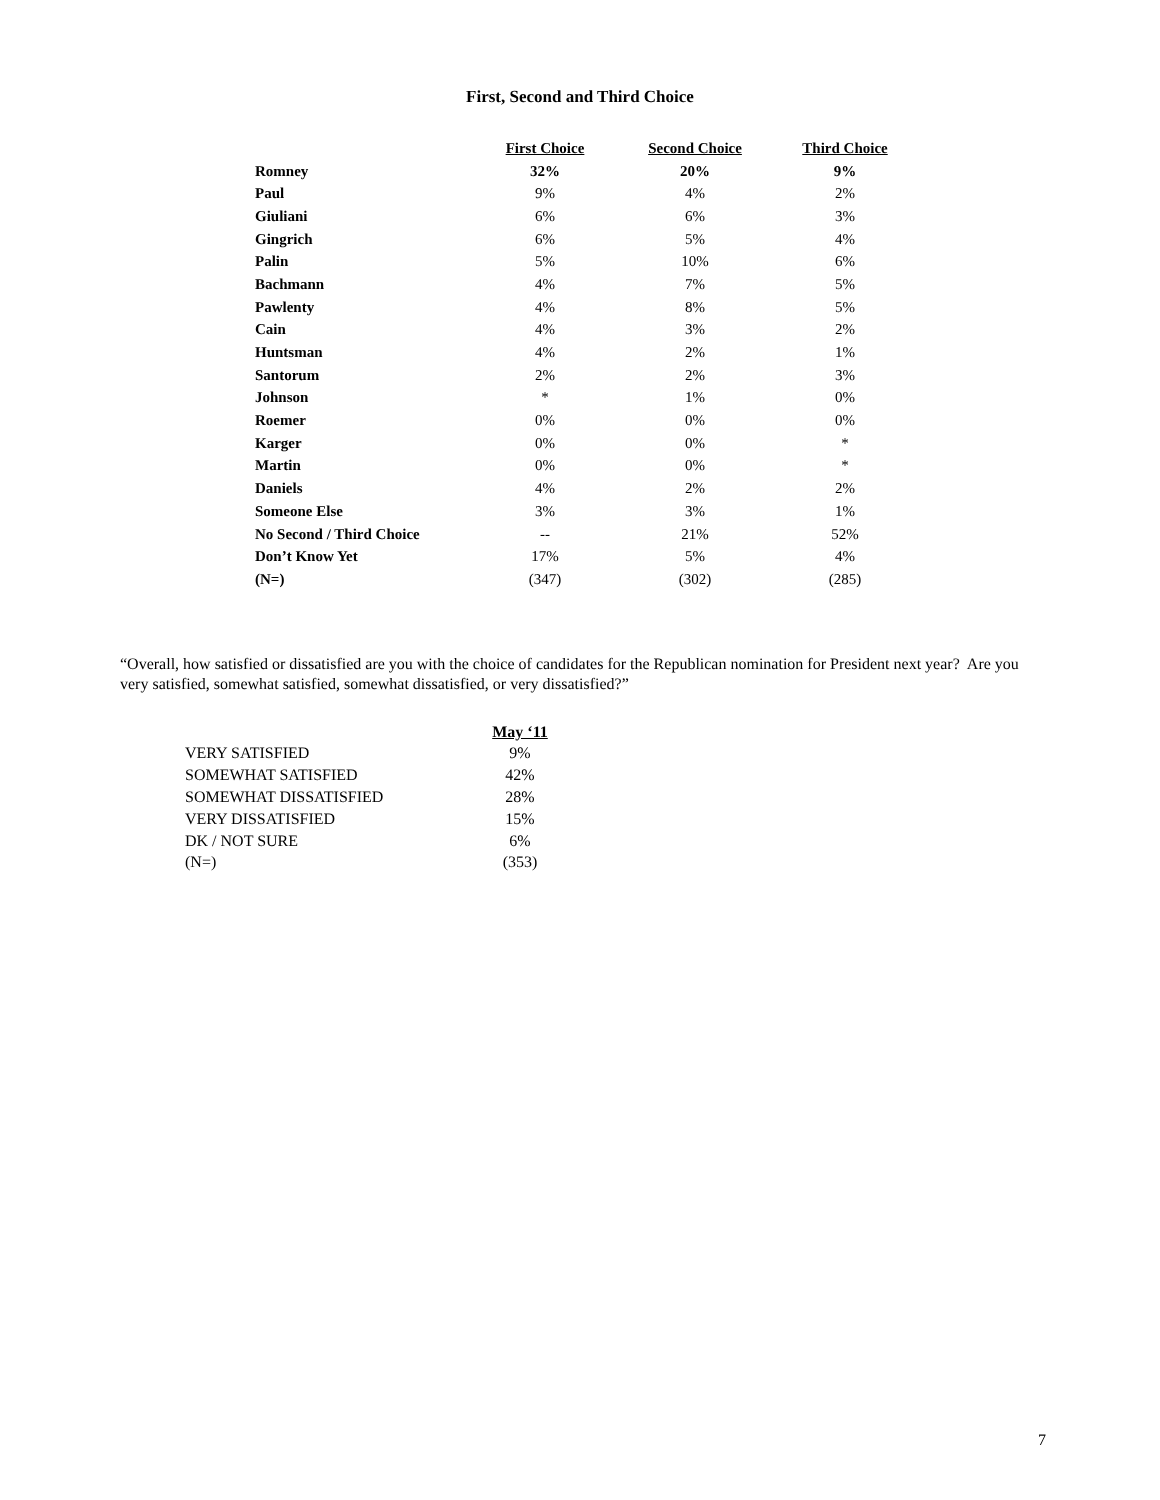First, Second and Third Choice
| | First Choice | Second Choice | Third Choice |
| Romney | 32% | 20% | 9% |
| Paul | 9% | 4% | 2% |
| Giuliani | 6% | 6% | 3% |
| Gingrich | 6% | 5% | 4% |
| Palin | 5% | 10% | 6% |
| Bachmann | 4% | 7% | 5% |
| Pawlenty | 4% | 8% | 5% |
| Cain | 4% | 3% | 2% |
| Huntsman | 4% | 2% | 1% |
| Santorum | 2% | 2% | 3% |
| Johnson | * | 1% | 0% |
| Roemer | 0% | 0% | 0% |
| Karger | 0% | 0% | * |
| Martin | 0% | 0% | * |
| Daniels | 4% | 2% | 2% |
| Someone Else | 3% | 3% | 1% |
| No Second / Third Choice | -- | 21% | 52% |
| Don’t Know Yet | 17% | 5% | 4% |
| (N=) | (347) | (302) | (285) |
“Overall, how satisfied or dissatisfied are you with the choice of candidates for the Republican nomination for President next year? Are you very satisfied, somewhat satisfied, somewhat dissatisfied, or very dissatisfied?”
| | May ‘11 |
| VERY SATISFIED | 9% |
| SOMEWHAT SATISFIED | 42% |
| SOMEWHAT DISSATISFIED | 28% |
| VERY DISSATISFIED | 15% |
| DK / NOT SURE | 6% |
| (N=) | (353) |
7